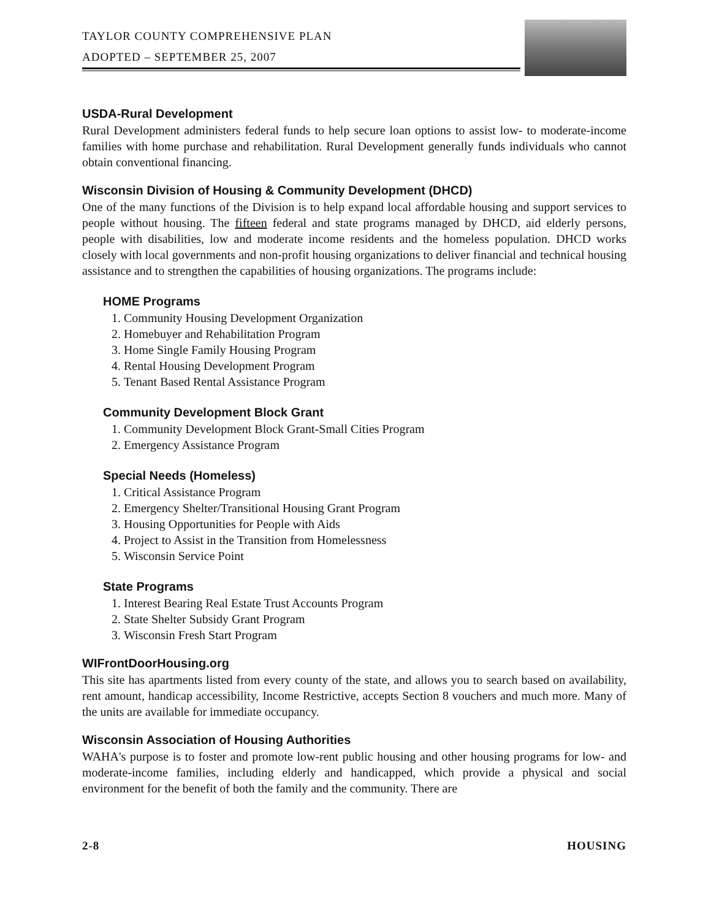TAYLOR COUNTY COMPREHENSIVE PLAN
ADOPTED – SEPTEMBER 25, 2007
USDA-Rural Development
Rural Development administers federal funds to help secure loan options to assist low- to moderate-income families with home purchase and rehabilitation. Rural Development generally funds individuals who cannot obtain conventional financing.
Wisconsin Division of Housing & Community Development (DHCD)
One of the many functions of the Division is to help expand local affordable housing and support services to people without housing. The fifteen federal and state programs managed by DHCD, aid elderly persons, people with disabilities, low and moderate income residents and the homeless population. DHCD works closely with local governments and non-profit housing organizations to deliver financial and technical housing assistance and to strengthen the capabilities of housing organizations. The programs include:
HOME Programs
1. Community Housing Development Organization
2. Homebuyer and Rehabilitation Program
3. Home Single Family Housing Program
4. Rental Housing Development Program
5. Tenant Based Rental Assistance Program
Community Development Block Grant
1. Community Development Block Grant-Small Cities Program
2. Emergency Assistance Program
Special Needs (Homeless)
1. Critical Assistance Program
2. Emergency Shelter/Transitional Housing Grant Program
3. Housing Opportunities for People with Aids
4. Project to Assist in the Transition from Homelessness
5. Wisconsin Service Point
State Programs
1. Interest Bearing Real Estate Trust Accounts Program
2. State Shelter Subsidy Grant Program
3. Wisconsin Fresh Start Program
WIFrontDoorHousing.org
This site has apartments listed from every county of the state, and allows you to search based on availability, rent amount, handicap accessibility, Income Restrictive, accepts Section 8 vouchers and much more. Many of the units are available for immediate occupancy.
Wisconsin Association of Housing Authorities
WAHA's purpose is to foster and promote low-rent public housing and other housing programs for low- and moderate-income families, including elderly and handicapped, which provide a physical and social environment for the benefit of both the family and the community. There are
2-8 HOUSING